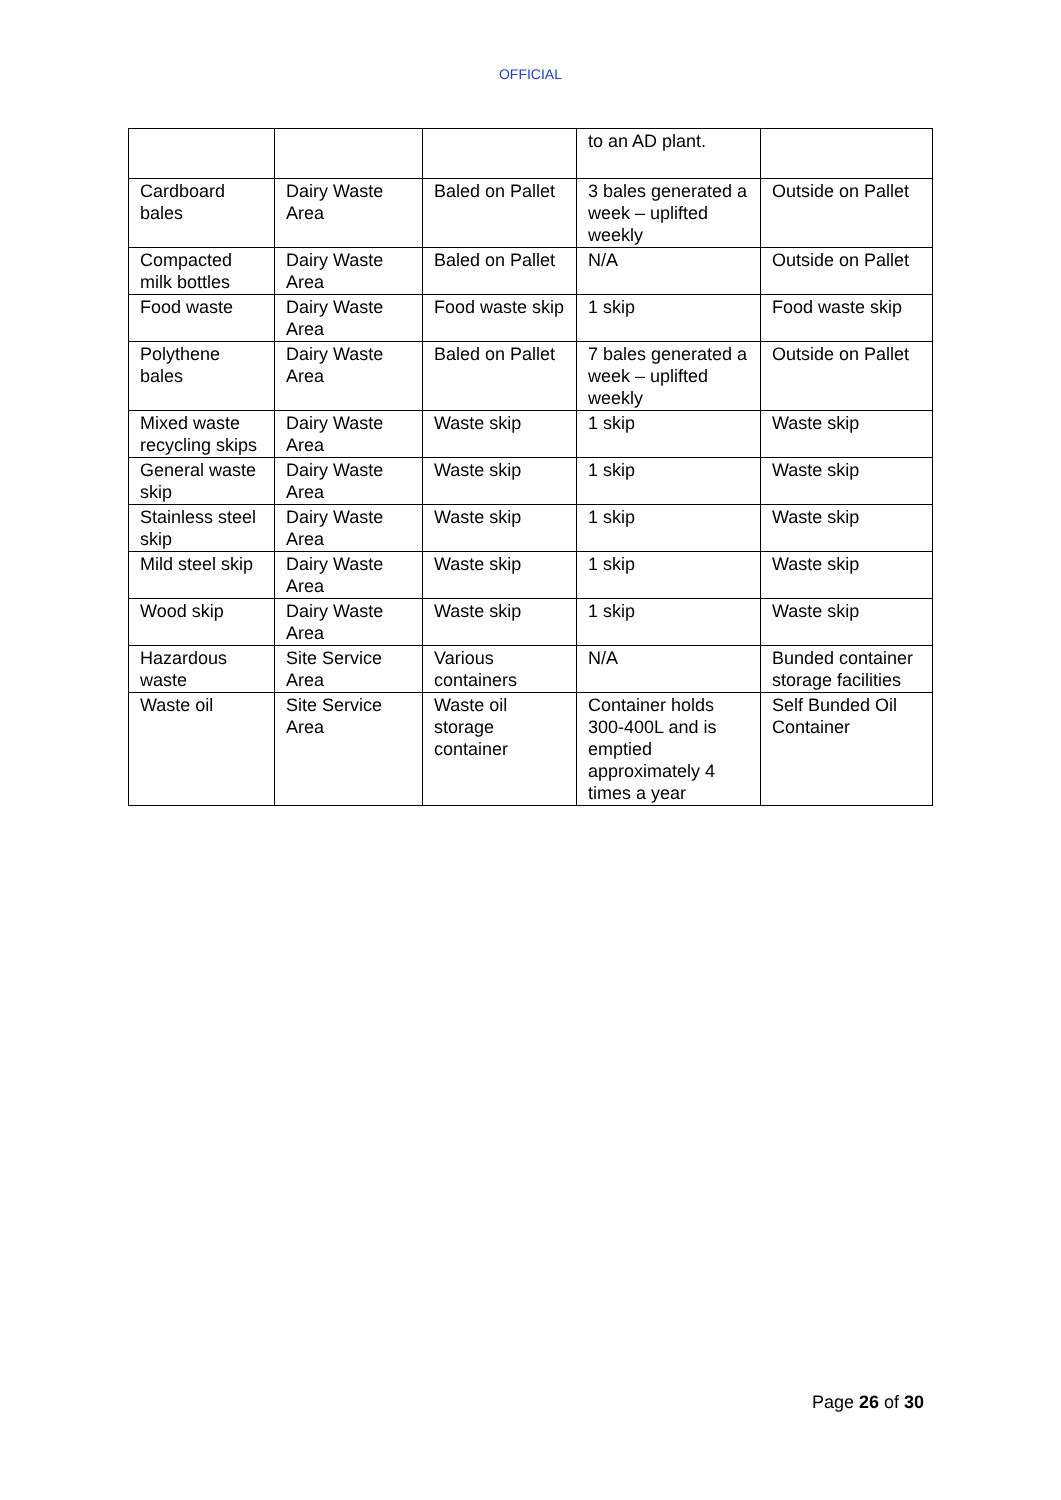OFFICIAL
| | | | to an AD plant. | |
| Cardboard bales | Dairy Waste Area | Baled on Pallet | 3 bales generated a week – uplifted weekly | Outside on Pallet |
| Compacted milk bottles | Dairy Waste Area | Baled on Pallet | N/A | Outside on Pallet |
| Food waste | Dairy Waste Area | Food waste skip | 1 skip | Food waste skip |
| Polythene bales | Dairy Waste Area | Baled on Pallet | 7 bales generated a week – uplifted weekly | Outside on Pallet |
| Mixed waste recycling skips | Dairy Waste Area | Waste skip | 1 skip | Waste skip |
| General waste skip | Dairy Waste Area | Waste skip | 1 skip | Waste skip |
| Stainless steel skip | Dairy Waste Area | Waste skip | 1 skip | Waste skip |
| Mild steel skip | Dairy Waste Area | Waste skip | 1 skip | Waste skip |
| Wood skip | Dairy Waste Area | Waste skip | 1 skip | Waste skip |
| Hazardous waste | Site Service Area | Various containers | N/A | Bunded container storage facilities |
| Waste oil | Site Service Area | Waste oil storage container | Container holds 300-400L and is emptied approximately 4 times a year | Self Bunded Oil Container |
Page 26 of 30